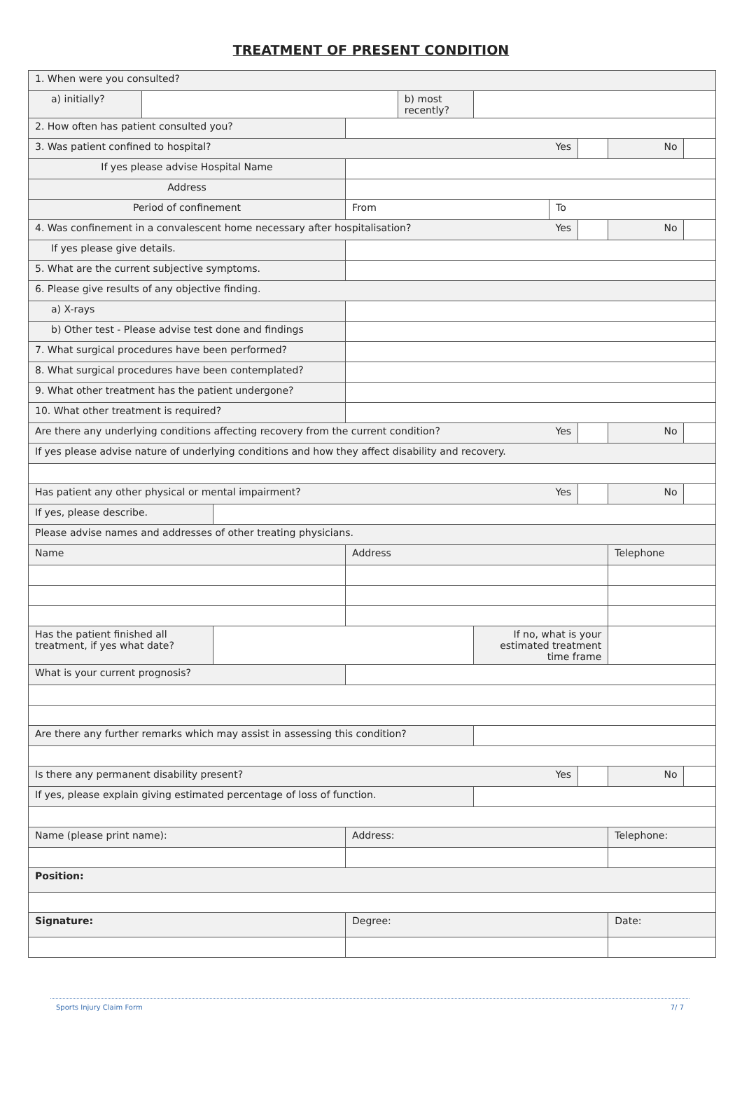TREATMENT OF PRESENT CONDITION
| 1. When were you consulted? | | | | | | | | | |
| a) initially? | | | | b) most recently? | | | | | |
| 2. How often has patient consulted you? | | | | | | | | | |
| 3. Was patient confined to hospital? Yes | | | | | | | | No | |
| If yes please advise Hospital Name | | | | | | | | | |
| Address | | | | | | | | | |
| Period of confinement | | | From | | | To | | | |
| 4. Was confinement in a convalescent home necessary after hospitalisation? Yes | | | | | | | | No | |
| If yes please give details. | | | | | | | | | |
| 5. What are the current subjective symptoms. | | | | | | | | | |
| 6. Please give results of any objective finding. | | | | | | | | | |
| a) X-rays | | | | | | | | | |
| b) Other test - Please advise test done and findings | | | | | | | | | |
| 7. What surgical procedures have been performed? | | | | | | | | | |
| 8. What surgical procedures have been contemplated? | | | | | | | | | |
| 9. What other treatment has the patient undergone? | | | | | | | | | |
| 10. What other treatment is required? | | | | | | | | | |
| Are there any underlying conditions affecting recovery from the current condition? Yes | | | | | | | | No | |
| If yes please advise nature of underlying conditions and how they affect disability and recovery. | | | | | | | | | |
| Has patient any other physical or mental impairment? Yes | | | | | | | | No | |
| If yes, please describe. | | | | | | | | | |
| Please advise names and addresses of other treating physicians. | | | | | | | | | |
| Name | | | Address | | | | | Telephone | |
| Has the patient finished all treatment, if yes what date? | | | | | If no, what is your estimated treatment time frame | | | | |
| What is your current prognosis? | | | | | | | | | |
| Are there any further remarks which may assist in assessing this condition? | | | | | | | | | |
| Is there any permanent disability present? Yes | | | | | | | | No | |
| If yes, please explain giving estimated percentage of loss of function. | | | | | | | | | |
| Name (please print name): | | | Address: | | | | | Telephone: | |
| Position: | | | | | | | | | |
| Signature: | | | Degree: | | | | | Date: | |
Sports Injury Claim Form 7/ 7